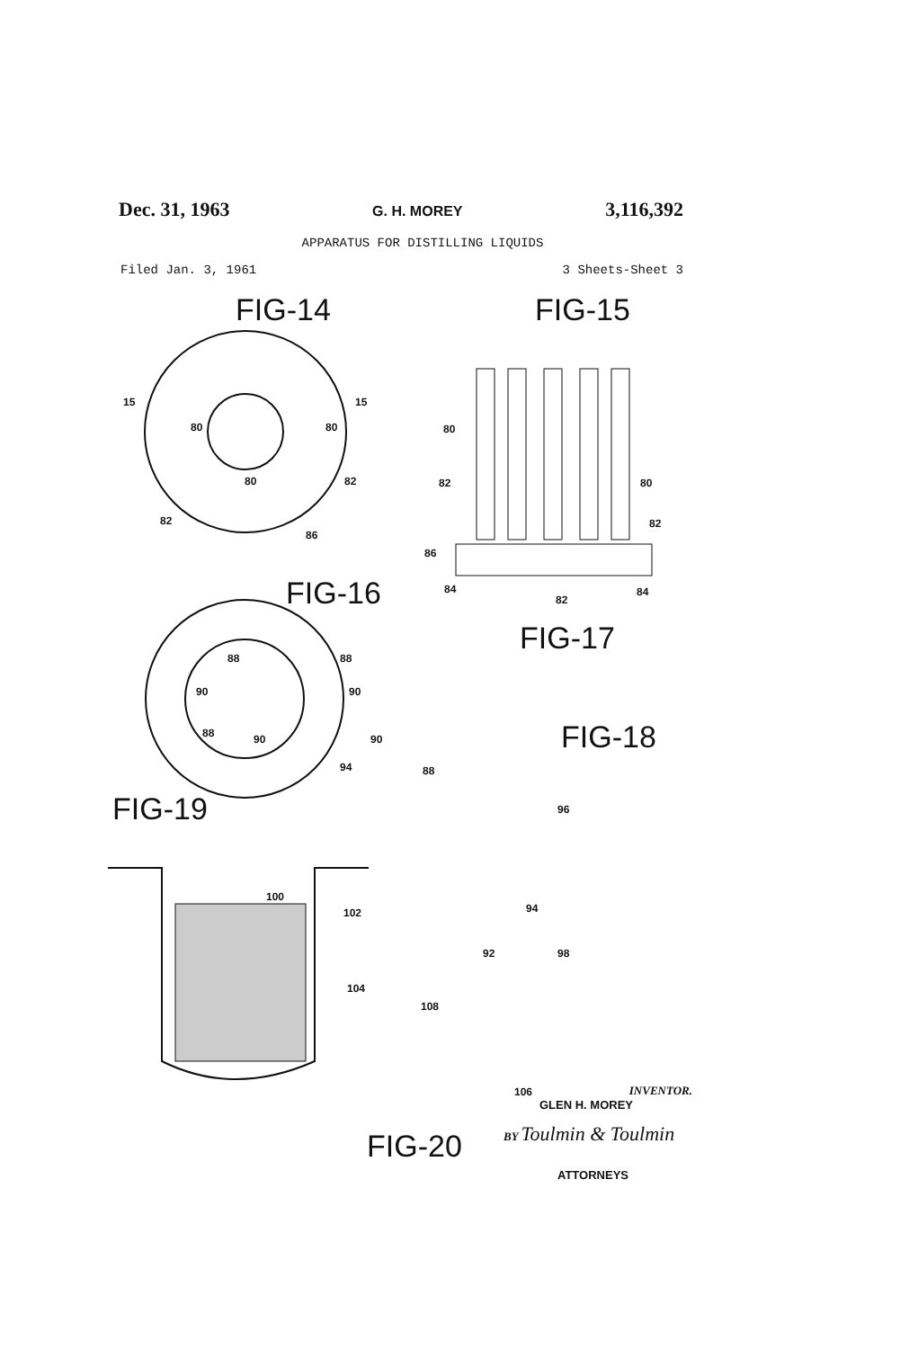Dec. 31, 1963 G. H. MOREY 3,116,392
APPARATUS FOR DISTILLING LIQUIDS
Filed Jan. 3, 1961 3 Sheets-Sheet 3
FIG-14 FIG-15
FIG-16
FIG-17
FIG-18
FIG-19
FIG-20
15 15
80 80
80 82
82
86
80
82 80
82
86
84
82
84
88 88
90 90
88 90
94
90
88
96
100
102 94
92 98
104
108
106
INVENTOR.
GLEN H. MOREY
BY Toulmin & Toulmin
ATTORNEYS